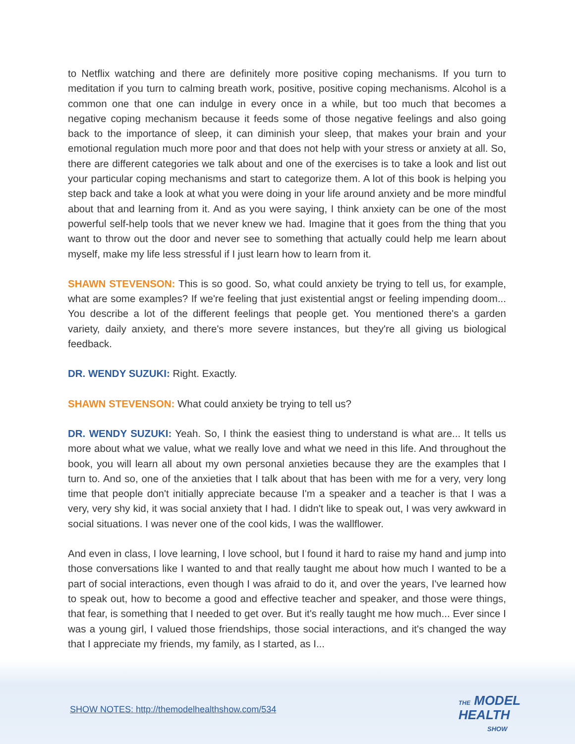to Netflix watching and there are definitely more positive coping mechanisms. If you turn to meditation if you turn to calming breath work, positive, positive coping mechanisms. Alcohol is a common one that one can indulge in every once in a while, but too much that becomes a negative coping mechanism because it feeds some of those negative feelings and also going back to the importance of sleep, it can diminish your sleep, that makes your brain and your emotional regulation much more poor and that does not help with your stress or anxiety at all. So, there are different categories we talk about and one of the exercises is to take a look and list out your particular coping mechanisms and start to categorize them. A lot of this book is helping you step back and take a look at what you were doing in your life around anxiety and be more mindful about that and learning from it. And as you were saying, I think anxiety can be one of the most powerful self-help tools that we never knew we had. Imagine that it goes from the thing that you want to throw out the door and never see to something that actually could help me learn about myself, make my life less stressful if I just learn how to learn from it.
SHAWN STEVENSON: This is so good. So, what could anxiety be trying to tell us, for example, what are some examples? If we're feeling that just existential angst or feeling impending doom... You describe a lot of the different feelings that people get. You mentioned there's a garden variety, daily anxiety, and there's more severe instances, but they're all giving us biological feedback.
DR. WENDY SUZUKI: Right. Exactly.
SHAWN STEVENSON: What could anxiety be trying to tell us?
DR. WENDY SUZUKI: Yeah. So, I think the easiest thing to understand is what are... It tells us more about what we value, what we really love and what we need in this life. And throughout the book, you will learn all about my own personal anxieties because they are the examples that I turn to. And so, one of the anxieties that I talk about that has been with me for a very, very long time that people don't initially appreciate because I'm a speaker and a teacher is that I was a very, very shy kid, it was social anxiety that I had. I didn't like to speak out, I was very awkward in social situations. I was never one of the cool kids, I was the wallflower.
And even in class, I love learning, I love school, but I found it hard to raise my hand and jump into those conversations like I wanted to and that really taught me about how much I wanted to be a part of social interactions, even though I was afraid to do it, and over the years, I've learned how to speak out, how to become a good and effective teacher and speaker, and those were things, that fear, is something that I needed to get over. But it's really taught me how much... Ever since I was a young girl, I valued those friendships, those social interactions, and it's changed the way that I appreciate my friends, my family, as I started, as I...
SHOW NOTES: http://themodelhealthshow.com/534
THE MODEL
HEALTH
SHOW